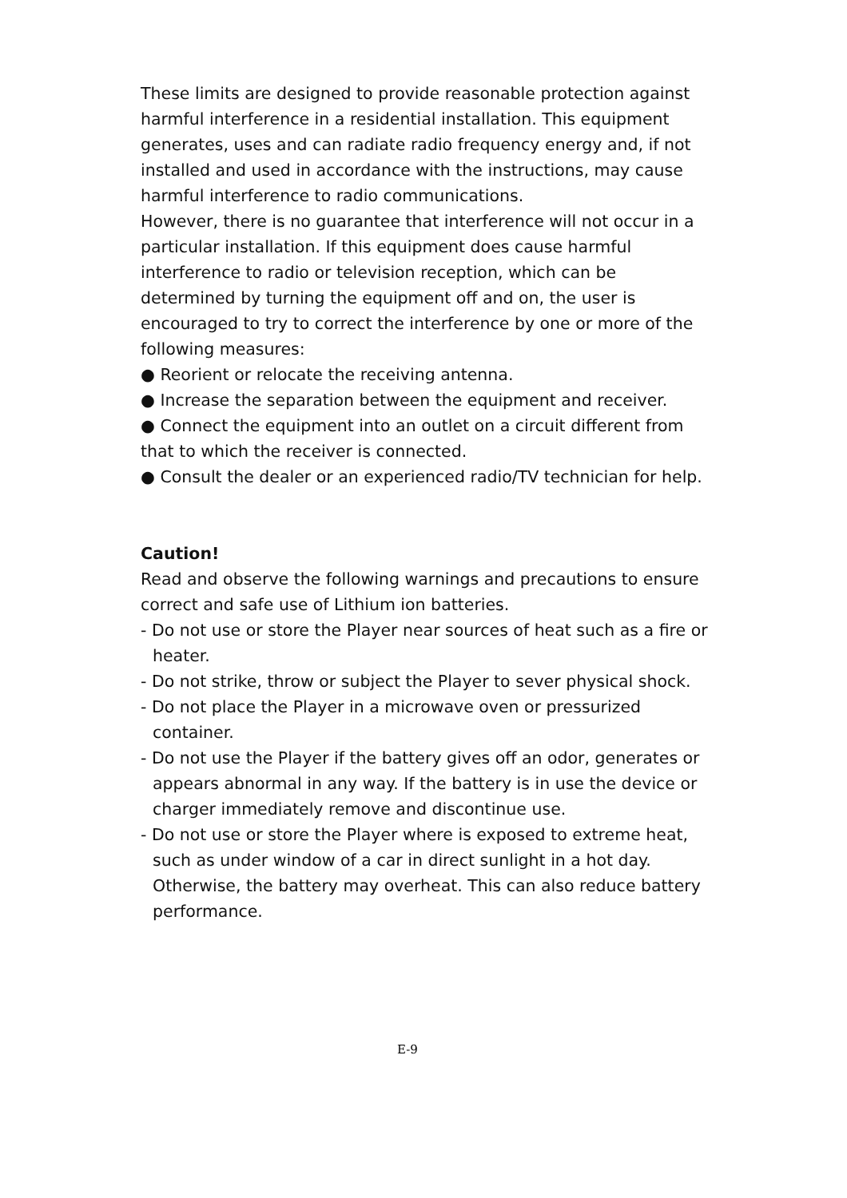These limits are designed to provide reasonable protection against harmful interference in a residential installation. This equipment generates, uses and can radiate radio frequency energy and, if not installed and used in accordance with the instructions, may cause harmful interference to radio communications.
However, there is no guarantee that interference will not occur in a particular installation. If this equipment does cause harmful interference to radio or television reception, which can be determined by turning the equipment off and on, the user is encouraged to try to correct the interference by one or more of the following measures:
● Reorient or relocate the receiving antenna.
● Increase the separation between the equipment and receiver.
● Connect the equipment into an outlet on a circuit different from that to which the receiver is connected.
● Consult the dealer or an experienced radio/TV technician for help.
Caution!
Read and observe the following warnings and precautions to ensure correct and safe use of Lithium ion batteries.
- Do not use or store the Player near sources of heat such as a fire or heater.
- Do not strike, throw or subject the Player to sever physical shock.
- Do not place the Player in a microwave oven or pressurized container.
- Do not use the Player if the battery gives off an odor, generates or appears abnormal in any way. If the battery is in use the device or charger immediately remove and discontinue use.
- Do not use or store the Player where is exposed to extreme heat, such as under window of a car in direct sunlight in a hot day. Otherwise, the battery may overheat. This can also reduce battery performance.
E-9